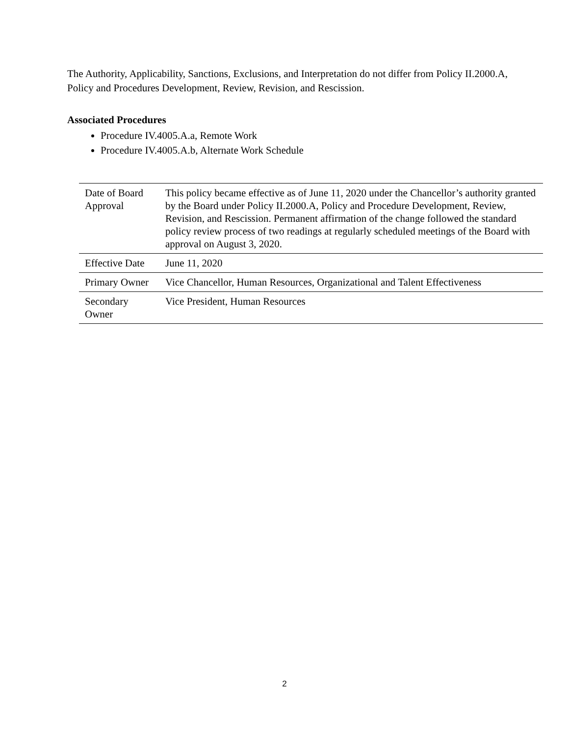The Authority, Applicability, Sanctions, Exclusions, and Interpretation do not differ from Policy II.2000.A, Policy and Procedures Development, Review, Revision, and Rescission.
Associated Procedures
Procedure IV.4005.A.a, Remote Work
Procedure IV.4005.A.b, Alternate Work Schedule
| Date of Board Approval | This policy became effective as of June 11, 2020 under the Chancellor’s authority granted by the Board under Policy II.2000.A, Policy and Procedure Development, Review, Revision, and Rescission. Permanent affirmation of the change followed the standard policy review process of two readings at regularly scheduled meetings of the Board with approval on August 3, 2020. |
| Effective Date | June 11, 2020 |
| Primary Owner | Vice Chancellor, Human Resources, Organizational and Talent Effectiveness |
| Secondary Owner | Vice President, Human Resources |
2